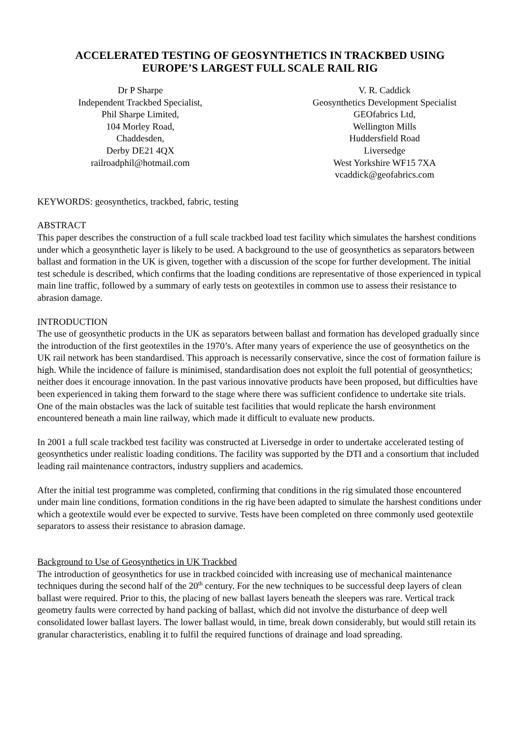ACCELERATED TESTING OF GEOSYNTHETICS IN TRACKBED USING
EUROPE’S LARGEST FULL SCALE RAIL RIG
Dr P Sharpe
Independent Trackbed Specialist,
Phil Sharpe Limited,
104 Morley Road,
Chaddesden,
Derby DE21 4QX
railroadphil@hotmail.com
V. R. Caddick
Geosynthetics Development Specialist
GEOfabrics Ltd,
Wellington Mills
Huddersfield Road
Liversedge
West Yorkshire WF15 7XA
vcaddick@geofabrics.com
KEYWORDS: geosynthetics, trackbed, fabric, testing
ABSTRACT
This paper describes the construction of a full scale trackbed load test facility which simulates the harshest conditions under which a geosynthetic layer is likely to be used. A background to the use of geosynthetics as separators between ballast and formation in the UK is given, together with a discussion of the scope for further development. The initial test schedule is described, which confirms that the loading conditions are representative of those experienced in typical main line traffic, followed by a summary of early tests on geotextiles in common use to assess their resistance to abrasion damage.
INTRODUCTION
The use of geosynthetic products in the UK as separators between ballast and formation has developed gradually since the introduction of the first geotextiles in the 1970’s. After many years of experience the use of geosynthetics on the UK rail network has been standardised. This approach is necessarily conservative, since the cost of formation failure is high. While the incidence of failure is minimised, standardisation does not exploit the full potential of geosynthetics; neither does it encourage innovation. In the past various innovative products have been proposed, but difficulties have been experienced in taking them forward to the stage where there was sufficient confidence to undertake site trials. One of the main obstacles was the lack of suitable test facilities that would replicate the harsh environment encountered beneath a main line railway, which made it difficult to evaluate new products.
In 2001 a full scale trackbed test facility was constructed at Liversedge in order to undertake accelerated testing of geosynthetics under realistic loading conditions. The facility was supported by the DTI and a consortium that included leading rail maintenance contractors, industry suppliers and academics.
After the initial test programme was completed, confirming that conditions in the rig simulated those encountered under main line conditions, formation conditions in the rig have been adapted to simulate the harshest conditions under which a geotextile would ever be expected to survive. Tests have been completed on three commonly used geotextile separators to assess their resistance to abrasion damage.
Background to Use of Geosynthetics in UK Trackbed
The introduction of geosynthetics for use in trackbed coincided with increasing use of mechanical maintenance techniques during the second half of the 20<sup>th</sup> century. For the new techniques to be successful deep layers of clean ballast were required. Prior to this, the placing of new ballast layers beneath the sleepers was rare. Vertical track geometry faults were corrected by hand packing of ballast, which did not involve the disturbance of deep well consolidated lower ballast layers. The lower ballast would, in time, break down considerably, but would still retain its granular characteristics, enabling it to fulfil the required functions of drainage and load spreading.